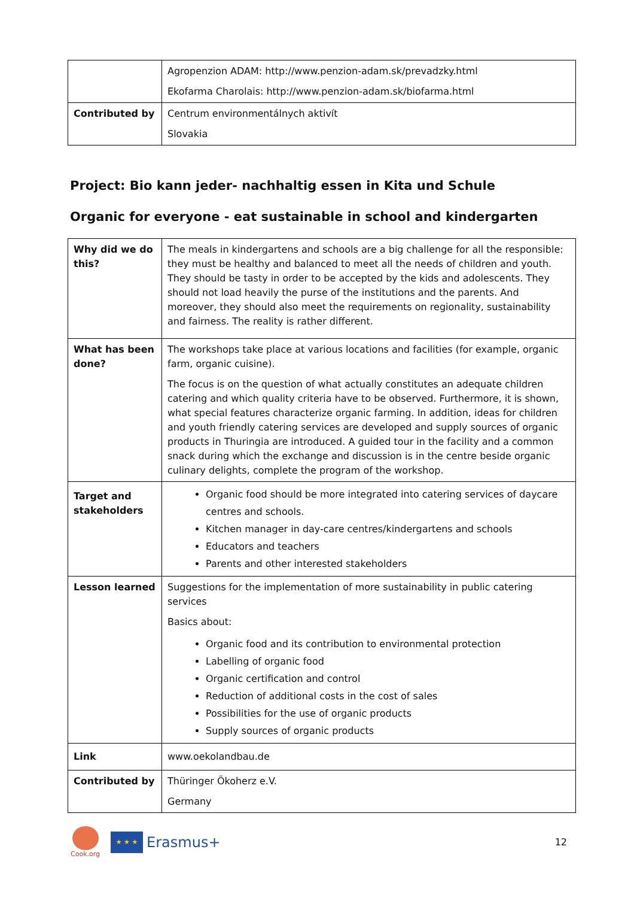| | Agropenzion ADAM: http://www.penzion-adam.sk/prevadzky.html Ekofarma Charolais: http://www.penzion-adam.sk/biofarma.html |
| Contributed by | Centrum environmentálnych aktivít Slovakia |
Project: Bio kann jeder- nachhaltig essen in Kita und Schule
Organic for everyone - eat sustainable in school and kindergarten
| Why did we do this? | The meals in kindergartens and schools are a big challenge for all the responsible: they must be healthy and balanced to meet all the needs of children and youth. They should be tasty in order to be accepted by the kids and adolescents. They should not load heavily the purse of the institutions and the parents. And moreover, they should also meet the requirements on regionality, sustainability and fairness. The reality is rather different. |
| What has been done? | The workshops take place at various locations and facilities (for example, organic farm, organic cuisine). The focus is on the question of what actually constitutes an adequate children catering and which quality criteria have to be observed. Furthermore, it is shown, what special features characterize organic farming. In addition, ideas for children and youth friendly catering services are developed and supply sources of organic products in Thuringia are introduced. A guided tour in the facility and a common snack during which the exchange and discussion is in the centre beside organic culinary delights, complete the program of the workshop. |
| Target and stakeholders | Organic food should be more integrated into catering services of daycare centres and schools. Kitchen manager in day-care centres/kindergartens and schools Educators and teachers Parents and other interested stakeholders |
| Lesson learned | Suggestions for the implementation of more sustainability in public catering services Basics about: Organic food and its contribution to environmental protection Labelling of organic food Organic certification and control Reduction of additional costs in the cost of sales Possibilities for the use of organic products Supply sources of organic products |
| Link | www.oekolandbau.de |
| Contributed by | Thüringer Ökoherz e.V. Germany |
Cook.org
★ ★ ★
Erasmus+
12